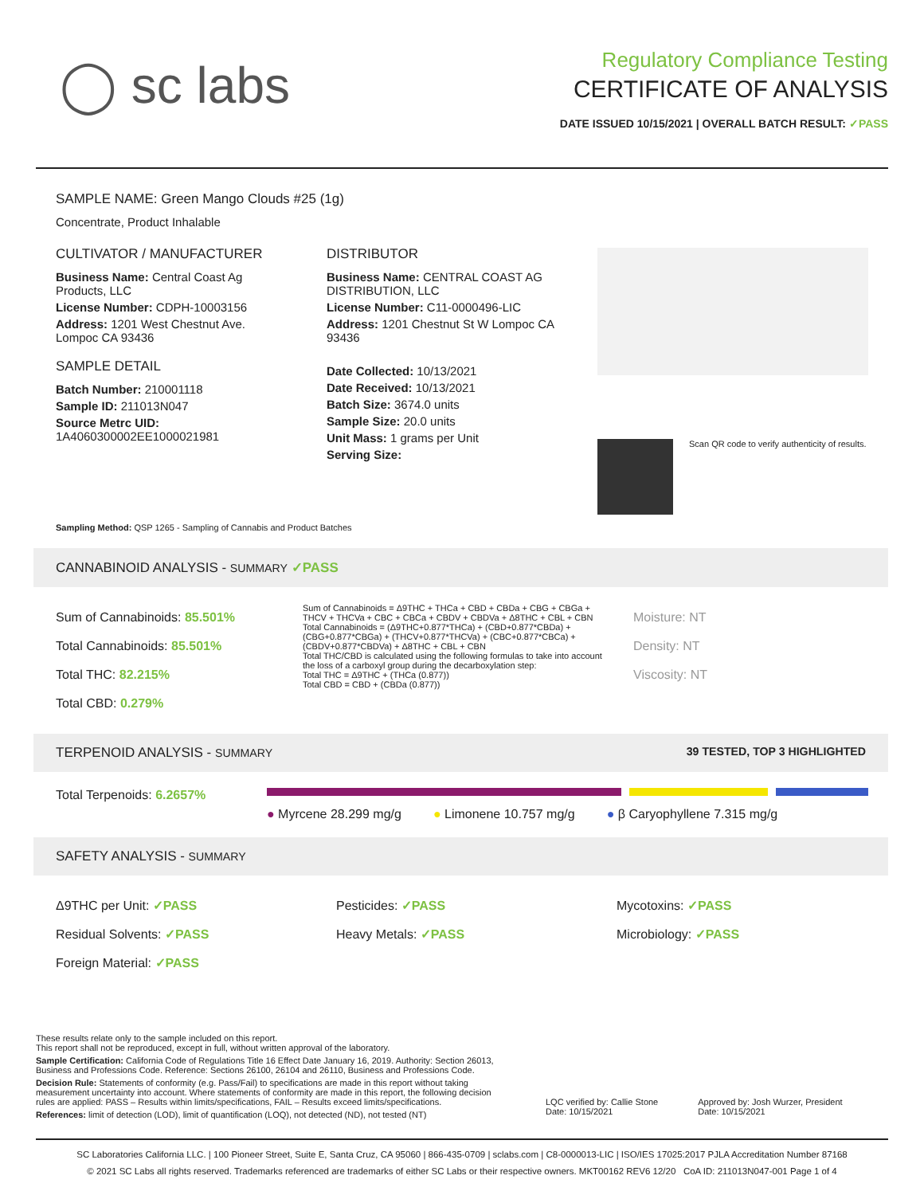◯ sc labs
Regulatory Compliance Testing
CERTIFICATE OF ANALYSIS
DATE ISSUED 10/15/2021 | OVERALL BATCH RESULT: ✓PASS
SAMPLE NAME: Green Mango Clouds #25 (1g)
Concentrate, Product Inhalable
CULTIVATOR / MANUFACTURER
Business Name: Central Coast Ag Products, LLC
License Number: CDPH-10003156
Address: 1201 West Chestnut Ave. Lompoc CA 93436
SAMPLE DETAIL
Batch Number: 210001118
Sample ID: 211013N047
Source Metrc UID: 1A4060300002EE1000021981
DISTRIBUTOR
Business Name: CENTRAL COAST AG DISTRIBUTION, LLC
License Number: C11-0000496-LIC
Address: 1201 Chestnut St W Lompoc CA 93436
Date Collected: 10/13/2021
Date Received: 10/13/2021
Batch Size: 3674.0 units
Sample Size: 20.0 units
Unit Mass: 1 grams per Unit
Serving Size:
Scan QR code to verify authenticity of results.
Sampling Method: QSP 1265 - Sampling of Cannabis and Product Batches
CANNABINOID ANALYSIS - SUMMARY ✓PASS
Sum of Cannabinoids: 85.501%
Total Cannabinoids: 85.501%
Total THC: 82.215%
Total CBD: 0.279%
Sum of Cannabinoids = Δ9THC + THCa + CBD + CBDa + CBG + CBGa + THCV + THCVa + CBC + CBCa + CBDV + CBDVa + Δ8THC + CBL + CBN
Total Cannabinoids = (Δ9THC+0.877*THCa) + (CBD+0.877*CBDa) + (CBG+0.877*CBGa) + (THCV+0.877*THCVa) + (CBC+0.877*CBCa) + (CBDV+0.877*CBDVa) + Δ8THC + CBL + CBN
Total THC/CBD is calculated using the following formulas to take into account the loss of a carboxyl group during the decarboxylation step:
Total THC = Δ9THC + (THCa (0.877))
Total CBD = CBD + (CBDa (0.877))
Moisture: NT
Density: NT
Viscosity: NT
TERPENOID ANALYSIS - SUMMARY 39 TESTED, TOP 3 HIGHLIGHTED
Total Terpenoids: 6.2657%
● Myrcene 28.299 mg/g ● Limonene 10.757 mg/g ● β Caryophyllene 7.315 mg/g
SAFETY ANALYSIS - SUMMARY
Δ9THC per Unit: ✓PASS
Residual Solvents: ✓PASS
Foreign Material: ✓PASS
Pesticides: ✓PASS
Heavy Metals: ✓PASS
Mycotoxins: ✓PASS
Microbiology: ✓PASS
These results relate only to the sample included on this report.
This report shall not be reproduced, except in full, without written approval of the laboratory.
Sample Certification: California Code of Regulations Title 16 Effect Date January 16, 2019. Authority: Section 26013, Business and Professions Code. Reference: Sections 26100, 26104 and 26110, Business and Professions Code.
Decision Rule: Statements of conformity (e.g. Pass/Fail) to specifications are made in this report without taking measurement uncertainty into account. Where statements of conformity are made in this report, the following decision rules are applied: PASS – Results within limits/specifications, FAIL – Results exceed limits/specifications.
References: limit of detection (LOD), limit of quantification (LOQ), not detected (ND), not tested (NT)
LQC verified by: Callie Stone
Date: 10/15/2021
Approved by: Josh Wurzer, President
Date: 10/15/2021
SC Laboratories California LLC. | 100 Pioneer Street, Suite E, Santa Cruz, CA 95060 | 866-435-0709 | sclabs.com | C8-0000013-LIC | ISO/IES 17025:2017 PJLA Accreditation Number 87168
© 2021 SC Labs all rights reserved. Trademarks referenced are trademarks of either SC Labs or their respective owners. MKT00162 REV6 12/20 CoA ID: 211013N047-001 Page 1 of 4